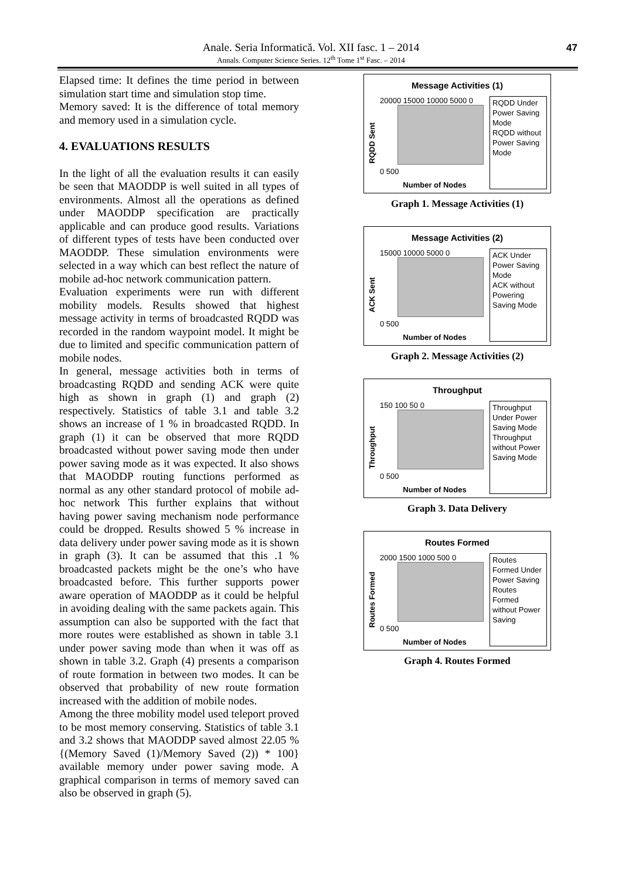Anale. Seria Informatică. Vol. XII fasc. 1 – 2014
Annals. Computer Science Series. 12<sup>th</sup> Tome 1<sup>st</sup> Fasc. – 2014
47
Elapsed time: It defines the time period in between simulation start time and simulation stop time.
Memory saved: It is the difference of total memory and memory used in a simulation cycle.
4. EVALUATIONS RESULTS
In the light of all the evaluation results it can easily be seen that MAODDP is well suited in all types of environments. Almost all the operations as defined under MAODDP specification are practically applicable and can produce good results. Variations of different types of tests have been conducted over MAODDP. These simulation environments were selected in a way which can best reflect the nature of mobile ad-hoc network communication pattern.
Evaluation experiments were run with different mobility models. Results showed that highest message activity in terms of broadcasted RQDD was recorded in the random waypoint model. It might be due to limited and specific communication pattern of mobile nodes.
In general, message activities both in terms of broadcasting RQDD and sending ACK were quite high as shown in graph (1) and graph (2) respectively. Statistics of table 3.1 and table 3.2 shows an increase of 1 % in broadcasted RQDD. In graph (1) it can be observed that more RQDD broadcasted without power saving mode then under power saving mode as it was expected. It also shows that MAODDP routing functions performed as normal as any other standard protocol of mobile ad-hoc network This further explains that without having power saving mechanism node performance could be dropped. Results showed 5 % increase in data delivery under power saving mode as it is shown in graph (3). It can be assumed that this .1 % broadcasted packets might be the one’s who have broadcasted before. This further supports power aware operation of MAODDP as it could be helpful in avoiding dealing with the same packets again. This assumption can also be supported with the fact that more routes were established as shown in table 3.1 under power saving mode than when it was off as shown in table 3.2. Graph (4) presents a comparison of route formation in between two modes. It can be observed that probability of new route formation increased with the addition of mobile nodes.
Among the three mobility model used teleport proved to be most memory conserving. Statistics of table 3.1 and 3.2 shows that MAODDP saved almost 22.05 % {(Memory Saved (1)/Memory Saved (2)) * 100} available memory under power saving mode. A graphical comparison in terms of memory saved can also be observed in graph (5).
Message Activities (1)
RQDD Sent
20000 15000 10000 5000 0
0 500
Number of Nodes
RQDD Under Power Saving Mode
RQDD without Power Saving Mode
Graph 1. Message Activities (1)
Message Activities (2)
ACK Sent
15000 10000 5000 0
0 500
Number of Nodes
ACK Under Power Saving Mode
ACK without Powering Saving Mode
Graph 2. Message Activities (2)
Throughput
Throughput
150 100 50 0
0 500
Number of Nodes
Throughput Under Power Saving Mode
Throughput without Power Saving Mode
Graph 3. Data Delivery
Routes Formed
Routes Formed
2000 1500 1000 500 0
0 500
Number of Nodes
Routes Formed Under Power Saving
Routes Formed without Power Saving
Graph 4. Routes Formed